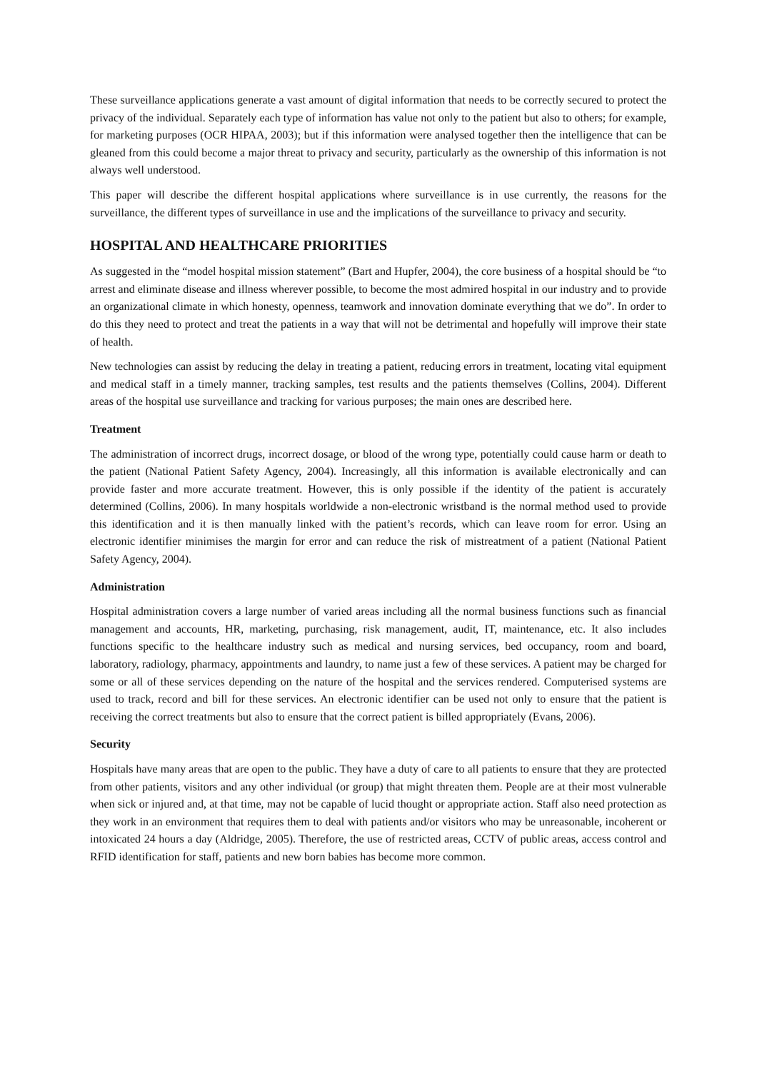These surveillance applications generate a vast amount of digital information that needs to be correctly secured to protect the privacy of the individual. Separately each type of information has value not only to the patient but also to others; for example, for marketing purposes (OCR HIPAA, 2003); but if this information were analysed together then the intelligence that can be gleaned from this could become a major threat to privacy and security, particularly as the ownership of this information is not always well understood.
This paper will describe the different hospital applications where surveillance is in use currently, the reasons for the surveillance, the different types of surveillance in use and the implications of the surveillance to privacy and security.
HOSPITAL AND HEALTHCARE PRIORITIES
As suggested in the “model hospital mission statement” (Bart and Hupfer, 2004), the core business of a hospital should be “to arrest and eliminate disease and illness wherever possible, to become the most admired hospital in our industry and to provide an organizational climate in which honesty, openness, teamwork and innovation dominate everything that we do”. In order to do this they need to protect and treat the patients in a way that will not be detrimental and hopefully will improve their state of health.
New technologies can assist by reducing the delay in treating a patient, reducing errors in treatment, locating vital equipment and medical staff in a timely manner, tracking samples, test results and the patients themselves (Collins, 2004). Different areas of the hospital use surveillance and tracking for various purposes; the main ones are described here.
Treatment
The administration of incorrect drugs, incorrect dosage, or blood of the wrong type, potentially could cause harm or death to the patient (National Patient Safety Agency, 2004). Increasingly, all this information is available electronically and can provide faster and more accurate treatment. However, this is only possible if the identity of the patient is accurately determined (Collins, 2006). In many hospitals worldwide a non-electronic wristband is the normal method used to provide this identification and it is then manually linked with the patient’s records, which can leave room for error. Using an electronic identifier minimises the margin for error and can reduce the risk of mistreatment of a patient (National Patient Safety Agency, 2004).
Administration
Hospital administration covers a large number of varied areas including all the normal business functions such as financial management and accounts, HR, marketing, purchasing, risk management, audit, IT, maintenance, etc. It also includes functions specific to the healthcare industry such as medical and nursing services, bed occupancy, room and board, laboratory, radiology, pharmacy, appointments and laundry, to name just a few of these services. A patient may be charged for some or all of these services depending on the nature of the hospital and the services rendered. Computerised systems are used to track, record and bill for these services. An electronic identifier can be used not only to ensure that the patient is receiving the correct treatments but also to ensure that the correct patient is billed appropriately (Evans, 2006).
Security
Hospitals have many areas that are open to the public. They have a duty of care to all patients to ensure that they are protected from other patients, visitors and any other individual (or group) that might threaten them. People are at their most vulnerable when sick or injured and, at that time, may not be capable of lucid thought or appropriate action. Staff also need protection as they work in an environment that requires them to deal with patients and/or visitors who may be unreasonable, incoherent or intoxicated 24 hours a day (Aldridge, 2005). Therefore, the use of restricted areas, CCTV of public areas, access control and RFID identification for staff, patients and new born babies has become more common.